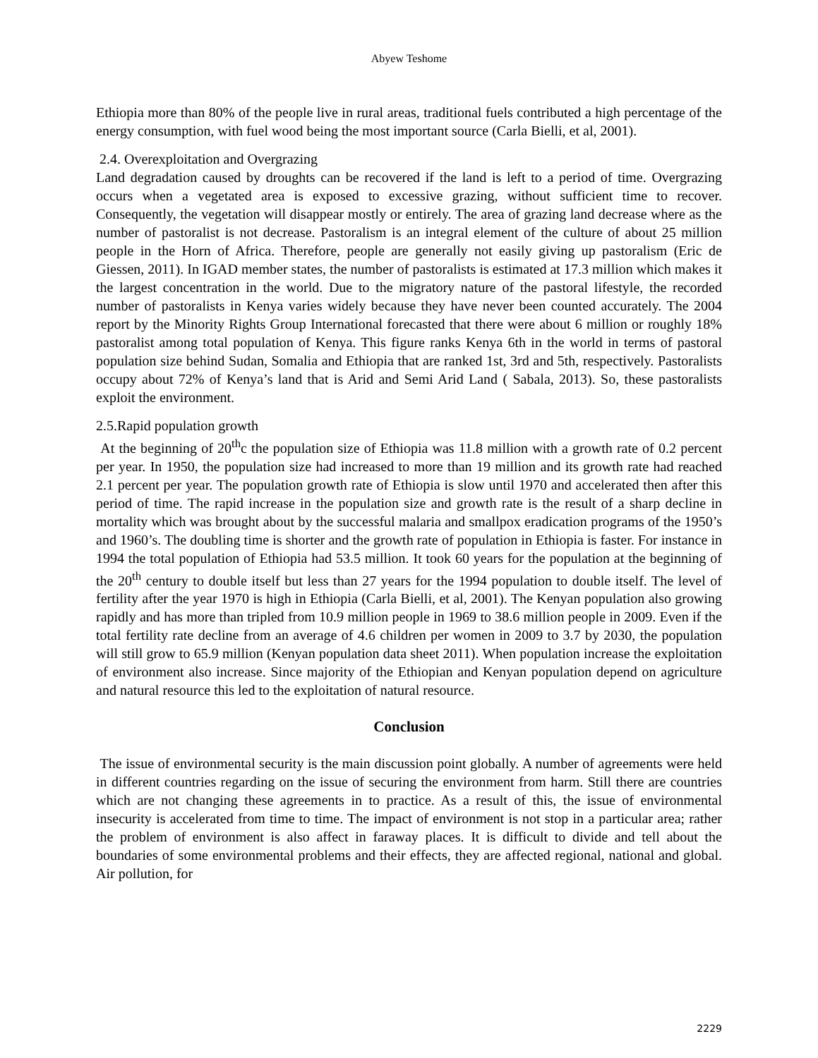Abyew Teshome
Ethiopia more than 80% of the people live in rural areas, traditional fuels contributed a high percentage of the energy consumption, with fuel wood being the most important source (Carla Bielli, et al, 2001).
2.4. Overexploitation and Overgrazing
Land degradation caused by droughts can be recovered if the land is left to a period of time. Overgrazing occurs when a vegetated area is exposed to excessive grazing, without sufficient time to recover. Consequently, the vegetation will disappear mostly or entirely. The area of grazing land decrease where as the number of pastoralist is not decrease. Pastoralism is an integral element of the culture of about 25 million people in the Horn of Africa. Therefore, people are generally not easily giving up pastoralism (Eric de Giessen, 2011). In IGAD member states, the number of pastoralists is estimated at 17.3 million which makes it the largest concentration in the world. Due to the migratory nature of the pastoral lifestyle, the recorded number of pastoralists in Kenya varies widely because they have never been counted accurately. The 2004 report by the Minority Rights Group International forecasted that there were about 6 million or roughly 18% pastoralist among total population of Kenya. This figure ranks Kenya 6th in the world in terms of pastoral population size behind Sudan, Somalia and Ethiopia that are ranked 1st, 3rd and 5th, respectively. Pastoralists occupy about 72% of Kenya’s land that is Arid and Semi Arid Land ( Sabala, 2013). So, these pastoralists exploit the environment.
2.5.Rapid population growth
At the beginning of 20<sup>th</sup>c the population size of Ethiopia was 11.8 million with a growth rate of 0.2 percent per year. In 1950, the population size had increased to more than 19 million and its growth rate had reached 2.1 percent per year. The population growth rate of Ethiopia is slow until 1970 and accelerated then after this period of time. The rapid increase in the population size and growth rate is the result of a sharp decline in mortality which was brought about by the successful malaria and smallpox eradication programs of the 1950’s and 1960’s. The doubling time is shorter and the growth rate of population in Ethiopia is faster. For instance in 1994 the total population of Ethiopia had 53.5 million. It took 60 years for the population at the beginning of the 20<sup>th</sup> century to double itself but less than 27 years for the 1994 population to double itself. The level of fertility after the year 1970 is high in Ethiopia (Carla Bielli, et al, 2001). The Kenyan population also growing rapidly and has more than tripled from 10.9 million people in 1969 to 38.6 million people in 2009. Even if the total fertility rate decline from an average of 4.6 children per women in 2009 to 3.7 by 2030, the population will still grow to 65.9 million (Kenyan population data sheet 2011). When population increase the exploitation of environment also increase. Since majority of the Ethiopian and Kenyan population depend on agriculture and natural resource this led to the exploitation of natural resource.
Conclusion
The issue of environmental security is the main discussion point globally. A number of agreements were held in different countries regarding on the issue of securing the environment from harm. Still there are countries which are not changing these agreements in to practice. As a result of this, the issue of environmental insecurity is accelerated from time to time. The impact of environment is not stop in a particular area; rather the problem of environment is also affect in faraway places. It is difficult to divide and tell about the boundaries of some environmental problems and their effects, they are affected regional, national and global. Air pollution, for
2229